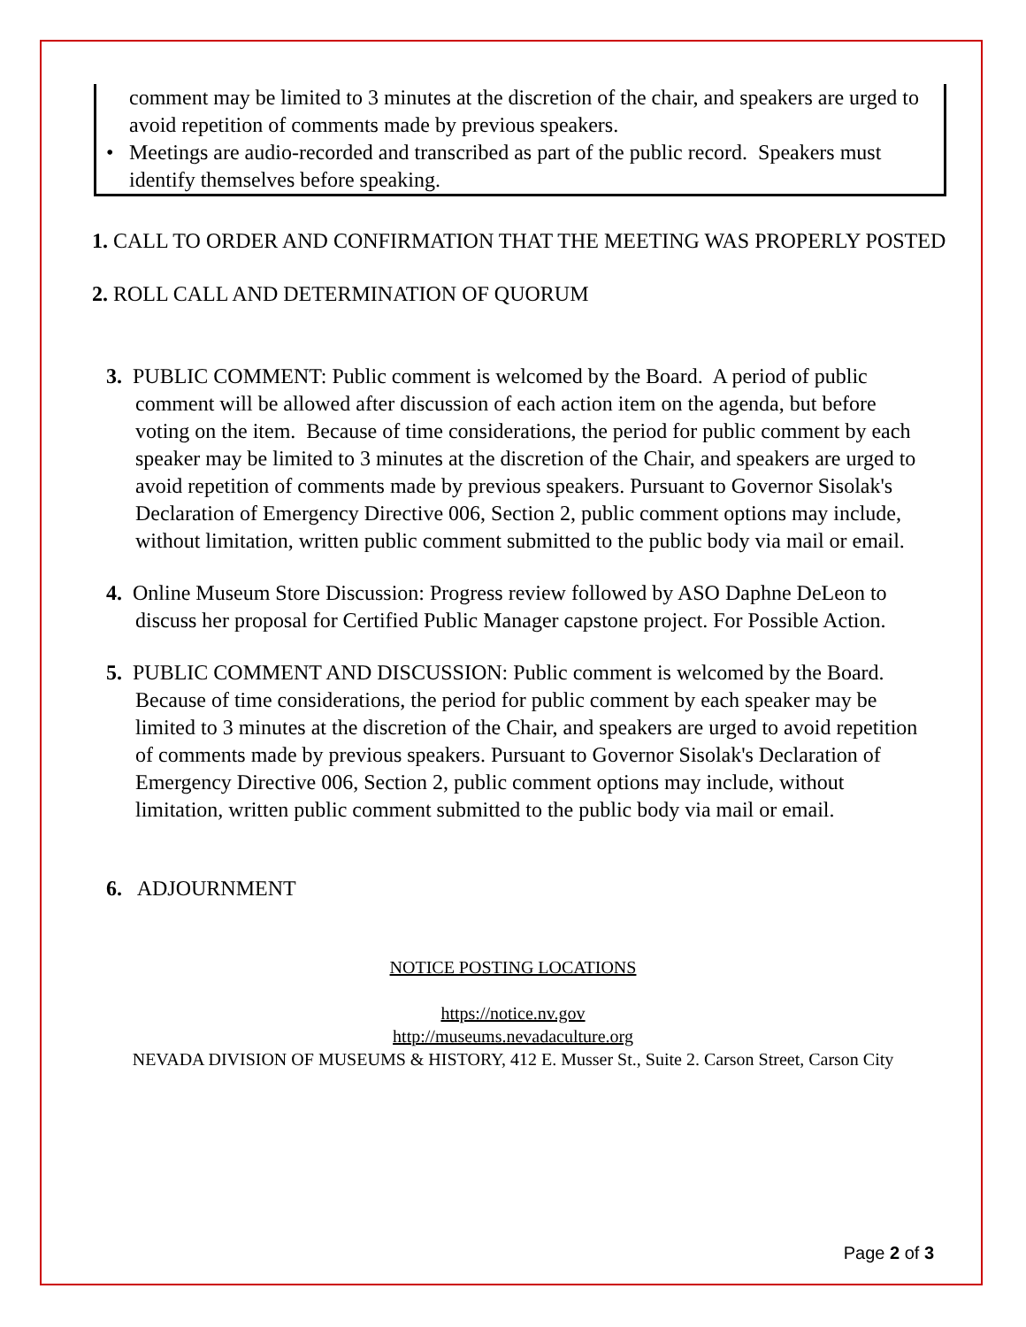comment may be limited to 3 minutes at the discretion of the chair, and speakers are urged to avoid repetition of comments made by previous speakers.
• Meetings are audio-recorded and transcribed as part of the public record. Speakers must identify themselves before speaking.
1. CALL TO ORDER AND CONFIRMATION THAT THE MEETING WAS PROPERLY POSTED
2. ROLL CALL AND DETERMINATION OF QUORUM
3. PUBLIC COMMENT: Public comment is welcomed by the Board. A period of public comment will be allowed after discussion of each action item on the agenda, but before voting on the item. Because of time considerations, the period for public comment by each speaker may be limited to 3 minutes at the discretion of the Chair, and speakers are urged to avoid repetition of comments made by previous speakers. Pursuant to Governor Sisolak's Declaration of Emergency Directive 006, Section 2, public comment options may include, without limitation, written public comment submitted to the public body via mail or email.
4. Online Museum Store Discussion: Progress review followed by ASO Daphne DeLeon to discuss her proposal for Certified Public Manager capstone project. For Possible Action.
5. PUBLIC COMMENT AND DISCUSSION: Public comment is welcomed by the Board. Because of time considerations, the period for public comment by each speaker may be limited to 3 minutes at the discretion of the Chair, and speakers are urged to avoid repetition of comments made by previous speakers. Pursuant to Governor Sisolak's Declaration of Emergency Directive 006, Section 2, public comment options may include, without limitation, written public comment submitted to the public body via mail or email.
6. ADJOURNMENT
NOTICE POSTING LOCATIONS
https://notice.nv.gov
http://museums.nevadaculture.org
NEVADA DIVISION OF MUSEUMS & HISTORY, 412 E. Musser St., Suite 2. Carson Street, Carson City
Page 2 of 3